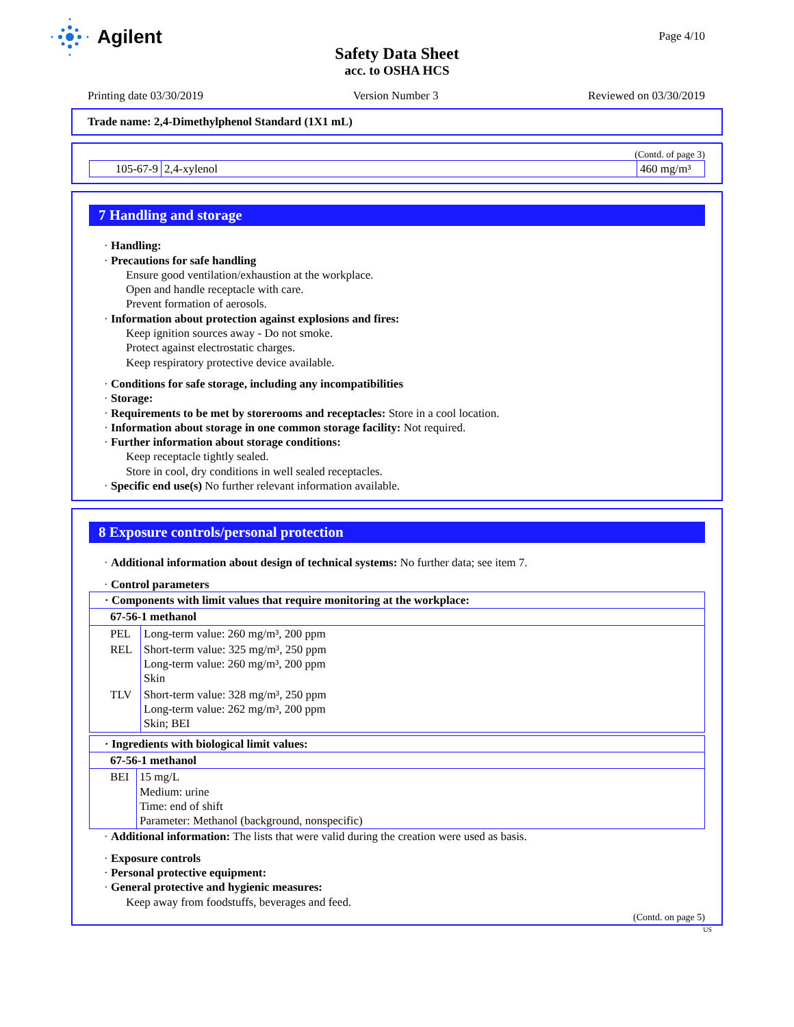Agilent
Page 4/10
Safety Data Sheet
acc. to OSHA HCS
Printing date 03/30/2019 Version Number 3 Reviewed on 03/30/2019
Trade name: 2,4-Dimethylphenol Standard (1X1 mL)
(Contd. of page 3)
| 105-67-9 | 2,4-xylenol | 460 mg/m³ |
7 Handling and storage
· Handling:
· Precautions for safe handling
Ensure good ventilation/exhaustion at the workplace.
Open and handle receptacle with care.
Prevent formation of aerosols.
· Information about protection against explosions and fires:
Keep ignition sources away - Do not smoke.
Protect against electrostatic charges.
Keep respiratory protective device available.
· Conditions for safe storage, including any incompatibilities
· Storage:
· Requirements to be met by storerooms and receptacles: Store in a cool location.
· Information about storage in one common storage facility: Not required.
· Further information about storage conditions:
Keep receptacle tightly sealed.
Store in cool, dry conditions in well sealed receptacles.
· Specific end use(s) No further relevant information available.
8 Exposure controls/personal protection
· Additional information about design of technical systems: No further data; see item 7.
· Control parameters
| · Components with limit values that require monitoring at the workplace: | |
| 67-56-1 methanol | |
| PEL | Long-term value: 260 mg/m³, 200 ppm |
| REL | Short-term value: 325 mg/m³, 250 ppm Long-term value: 260 mg/m³, 200 ppm Skin |
| TLV | Short-term value: 328 mg/m³, 250 ppm Long-term value: 262 mg/m³, 200 ppm Skin; BEI |
| · Ingredients with biological limit values: | |
| 67-56-1 methanol | |
| BEI | 15 mg/L Medium: urine Time: end of shift Parameter: Methanol (background, nonspecific) |
· Additional information: The lists that were valid during the creation were used as basis.
· Exposure controls
· Personal protective equipment:
· General protective and hygienic measures:
Keep away from foodstuffs, beverages and feed.
(Contd. on page 5)
US